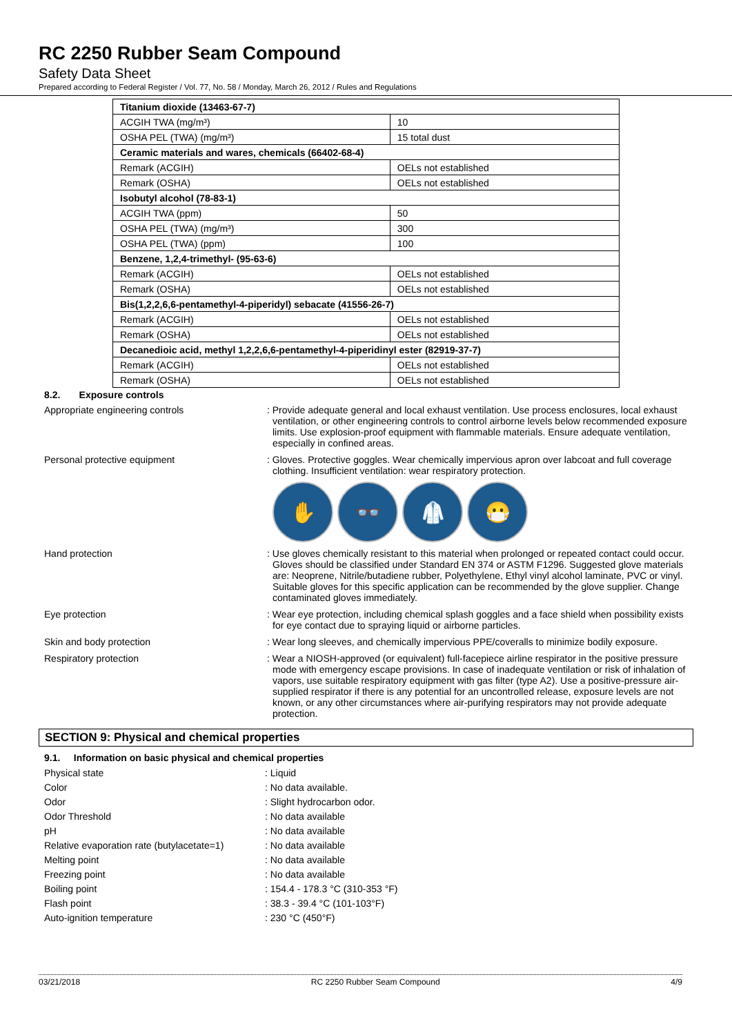RC 2250 Rubber Seam Compound
Safety Data Sheet
Prepared according to Federal Register / Vol. 77, No. 58 / Monday, March 26, 2012 / Rules and Regulations
| Titanium dioxide (13463-67-7) | |
| ACGIH TWA (mg/m³) | 10 |
| OSHA PEL (TWA) (mg/m³) | 15 total dust |
| Ceramic materials and wares, chemicals (66402-68-4) | |
| Remark (ACGIH) | OELs not established |
| Remark (OSHA) | OELs not established |
| Isobutyl alcohol (78-83-1) | |
| ACGIH TWA (ppm) | 50 |
| OSHA PEL (TWA) (mg/m³) | 300 |
| OSHA PEL (TWA) (ppm) | 100 |
| Benzene, 1,2,4-trimethyl- (95-63-6) | |
| Remark (ACGIH) | OELs not established |
| Remark (OSHA) | OELs not established |
| Bis(1,2,2,6,6-pentamethyl-4-piperidyl) sebacate (41556-26-7) | |
| Remark (ACGIH) | OELs not established |
| Remark (OSHA) | OELs not established |
| Decanedioic acid, methyl 1,2,2,6,6-pentamethyl-4-piperidinyl ester (82919-37-7) | |
| Remark (ACGIH) | OELs not established |
| Remark (OSHA) | OELs not established |
8.2. Exposure controls
Appropriate engineering controls : Provide adequate general and local exhaust ventilation. Use process enclosures, local exhaust ventilation, or other engineering controls to control airborne levels below recommended exposure limits. Use explosion-proof equipment with flammable materials. Ensure adequate ventilation, especially in confined areas.
Personal protective equipment : Gloves. Protective goggles. Wear chemically impervious apron over labcoat and full coverage clothing. Insufficient ventilation: wear respiratory protection.
✋ 👓 🥼 😷
Hand protection : Use gloves chemically resistant to this material when prolonged or repeated contact could occur. Gloves should be classified under Standard EN 374 or ASTM F1296. Suggested glove materials are: Neoprene, Nitrile/butadiene rubber, Polyethylene, Ethyl vinyl alcohol laminate, PVC or vinyl. Suitable gloves for this specific application can be recommended by the glove supplier. Change contaminated gloves immediately.
Eye protection : Wear eye protection, including chemical splash goggles and a face shield when possibility exists for eye contact due to spraying liquid or airborne particles.
Skin and body protection : Wear long sleeves, and chemically impervious PPE/coveralls to minimize bodily exposure.
Respiratory protection : Wear a NIOSH-approved (or equivalent) full-facepiece airline respirator in the positive pressure mode with emergency escape provisions. In case of inadequate ventilation or risk of inhalation of vapors, use suitable respiratory equipment with gas filter (type A2). Use a positive-pressure air-supplied respirator if there is any potential for an uncontrolled release, exposure levels are not known, or any other circumstances where air-purifying respirators may not provide adequate protection.
SECTION 9: Physical and chemical properties
9.1. Information on basic physical and chemical properties
Physical state : Liquid
Color : No data available.
Odor : Slight hydrocarbon odor.
Odor Threshold : No data available
pH : No data available
Relative evaporation rate (butylacetate=1)
: No data available
Melting point : No data available
Freezing point : No data available
Boiling point : 154.4 - 178.3 °C (310-353 °F)
Flash point : 38.3 - 39.4 °C (101-103°F)
Auto-ignition temperature : 230 °C (450°F)
03/21/2018 RC 2250 Rubber Seam Compound 4/9